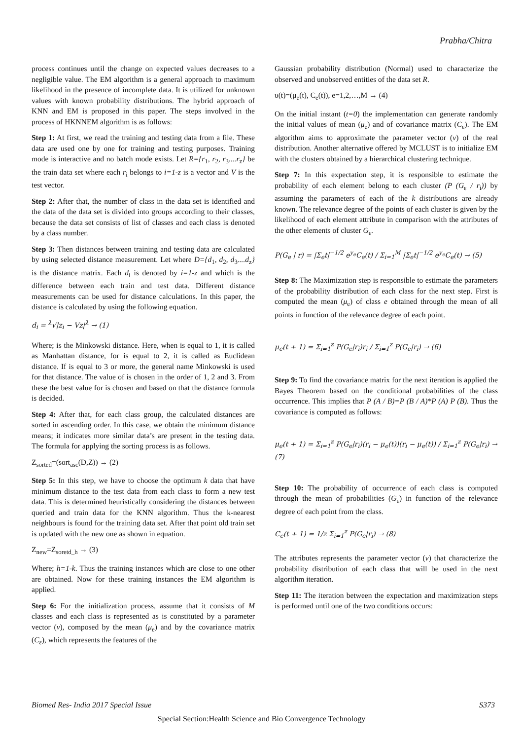Prabha/Chitra
process continues until the change on expected values decreases to a negligible value. The EM algorithm is a general approach to maximum likelihood in the presence of incomplete data. It is utilized for unknown values with known probability distributions. The hybrid approach of KNN and EM is proposed in this paper. The steps involved in the process of HKNNEM algorithm is as follows:
Step 1: At first, we read the training and testing data from a file. These data are used one by one for training and testing purposes. Training mode is interactive and no batch mode exists. Let R={r<sub>1</sub>, r<sub>2</sub>, r<sub>3</sub>....r<sub>z</sub>} be the train data set where each r<sub>i</sub> belongs to i=1-z is a vector and V is the test vector.
Step 2: After that, the number of class in the data set is identified and the data of the data set is divided into groups according to their classes, because the data set consists of list of classes and each class is denoted by a class number.
Step 3: Then distances between training and testing data are calculated by using selected distance measurement. Let where D={d<sub>1</sub>, d<sub>2</sub>, d<sub>3</sub>....d<sub>z</sub>} is the distance matrix. Each d<sub>i</sub> is denoted by i=1-z and which is the difference between each train and test data. Different distance measurements can be used for distance calculations. In this paper, the distance is calculated by using the following equation.
d<sub>i</sub> = <sup>λ</sup>√|z<sub>i</sub> − Vz|<sup>λ</sup> → (1)
Where; is the Minkowski distance. Here, when is equal to 1, it is called as Manhattan distance, for is equal to 2, it is called as Euclidean distance. If is equal to 3 or more, the general name Minkowski is used for that distance. The value of is chosen in the order of 1, 2 and 3. From these the best value for is chosen and based on that the distance formula is decided.
Step 4: After that, for each class group, the calculated distances are sorted in ascending order. In this case, we obtain the minimum distance means; it indicates more similar data’s are present in the testing data. The formula for applying the sorting process is as follows.
Z<sub>sorted</sub>=(sort<sub>asc</sub>(D,Z)) → (2)
Step 5: In this step, we have to choose the optimum k data that have minimum distance to the test data from each class to form a new test data. This is determined heuristically considering the distances between queried and train data for the KNN algorithm. Thus the k-nearest neighbours is found for the training data set. After that point old train set is updated with the new one as shown in equation.
Z<sub>new</sub>=Z<sub>soretd_h</sub> → (3)
Where; h=1-k. Thus the training instances which are close to one other are obtained. Now for these training instances the EM algorithm is applied.
Step 6: For the initialization process, assume that it consists of M classes and each class is represented as is constituted by a parameter vector (v), composed by the mean (μ<sub>e</sub>) and by the covariance matrix (C<sub>ε</sub>), which represents the features of the
Gaussian probability distribution (Normal) used to characterize the observed and unobserved entities of the data set R.
υ(t)=(μ<sub>e</sub>(t), C<sub>e</sub>(t)), e=1,2,…,M → (4)
On the initial instant (t=0) the implementation can generate randomly the initial values of mean (μ<sub>e</sub>) and of covariance matrix (C<sub>ε</sub>). The EM algorithm aims to approximate the parameter vector (v) of the real distribution. Another alternative offered by MCLUST is to initialize EM with the clusters obtained by a hierarchical clustering technique.
Step 7: In this expectation step, it is responsible to estimate the probability of each element belong to each cluster (P (G<sub>ε</sub> / r<sub>i</sub>)) by assuming the parameters of each of the k distributions are already known. The relevance degree of the points of each cluster is given by the likelihood of each element attribute in comparison with the attributes of the other elements of cluster G<sub>ε</sub>.
P(G<sub>e</sub> | r) = |Σ<sub>e</sub>t|<sup>−1/2</sup> e<sup>y<sub>e</sub></sup>C<sub>e</sub>(t) / Σ<sub>i=1</sub><sup>M</sup> |Σ<sub>e</sub>t|<sup>−1/2</sup> e<sup>y<sub>e</sub></sup>C<sub>e</sub>(t) → (5)
Step 8: The Maximization step is responsible to estimate the parameters of the probability distribution of each class for the next step. First is computed the mean (μ<sub>e</sub>) of class e obtained through the mean of all points in function of the relevance degree of each point.
μ<sub>e</sub>(t + 1) = Σ<sub>i=1</sub><sup>z</sup> P(G<sub>e</sub>|r<sub>i</sub>)r<sub>i</sub> / Σ<sub>i=1</sub><sup>z</sup> P(G<sub>e</sub>|r<sub>i</sub>) → (6)
Step 9: To find the covariance matrix for the next iteration is applied the Bayes Theorem based on the conditional probabilities of the class occurrence. This implies that P (A / B)=P (B / A)*P (A) P (B). Thus the covariance is computed as follows:
μ<sub>e</sub>(t + 1) = Σ<sub>i=1</sub><sup>z</sup> P(G<sub>e</sub>|r<sub>i</sub>)(r<sub>i</sub> − μ<sub>e</sub>(t))(r<sub>i</sub> − μ<sub>e</sub>(t)) / Σ<sub>i=1</sub><sup>z</sup> P(G<sub>e</sub>|r<sub>i</sub>) → (7)
Step 10: The probability of occurrence of each class is computed through the mean of probabilities (G<sub>ε</sub>) in function of the relevance degree of each point from the class.
C<sub>e</sub>(t + 1) = 1/z Σ<sub>i=1</sub><sup>z</sup> P(G<sub>e</sub>|r<sub>i</sub>) → (8)
The attributes represents the parameter vector (v) that characterize the probability distribution of each class that will be used in the next algorithm iteration.
Step 11: The iteration between the expectation and maximization steps is performed until one of the two conditions occurs:
Biomed Res- India 2017 Special Issue S373
Special Section:Health Science and Bio Convergence Technology